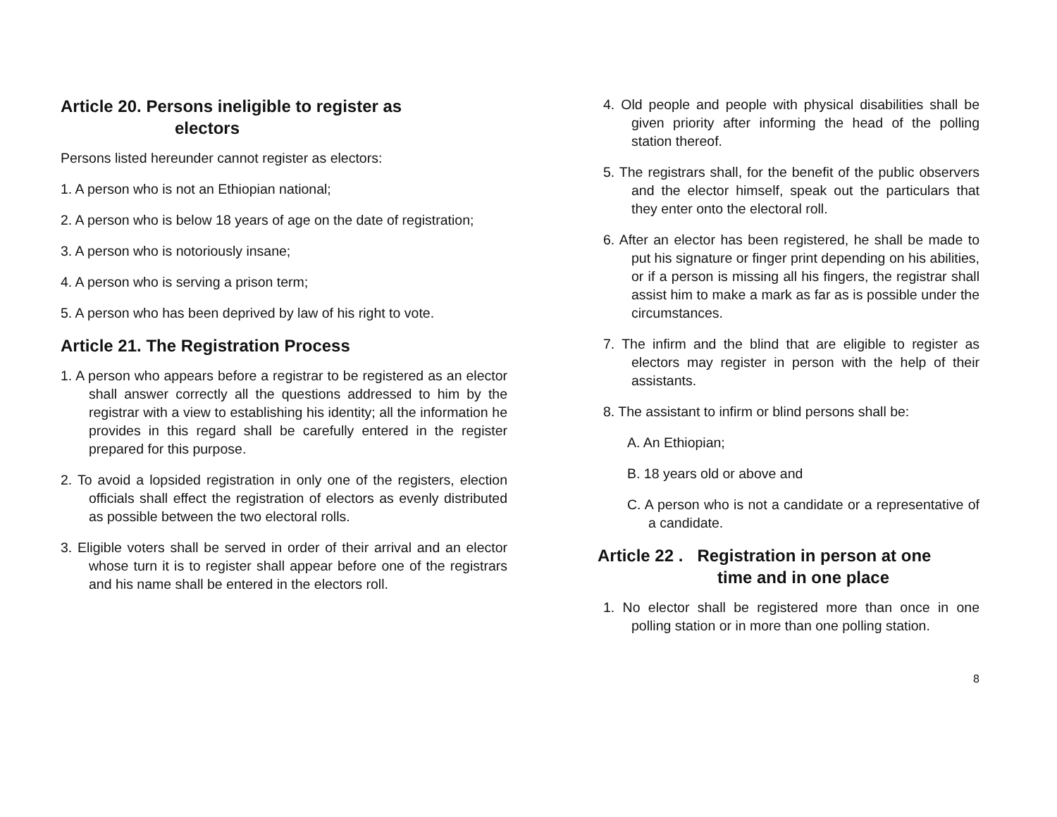Article 20. Persons ineligible to register as
electors
Persons listed hereunder cannot register as electors:
1. A person who is not an Ethiopian national;
2. A person who is below 18 years of age on the date of registration;
3. A person who is notoriously insane;
4. A person who is serving a prison term;
5. A person who has been deprived by law of his right to vote.
Article 21. The Registration Process
1. A person who appears before a registrar to be registered as an elector shall answer correctly all the questions addressed to him by the registrar with a view to establishing his identity; all the information he provides in this regard shall be carefully entered in the register prepared for this purpose.
2. To avoid a lopsided registration in only one of the registers, election officials shall effect the registration of electors as evenly distributed as possible between the two electoral rolls.
3. Eligible voters shall be served in order of their arrival and an elector whose turn it is to register shall appear before one of the registrars and his name shall be entered in the electors roll.
4. Old people and people with physical disabilities shall be given priority after informing the head of the polling station thereof.
5. The registrars shall, for the benefit of the public observers and the elector himself, speak out the particulars that they enter onto the electoral roll.
6. After an elector has been registered, he shall be made to put his signature or finger print depending on his abilities, or if a person is missing all his fingers, the registrar shall assist him to make a mark as far as is possible under the circumstances.
7. The infirm and the blind that are eligible to register as electors may register in person with the help of their assistants.
8. The assistant to infirm or blind persons shall be:
A. An Ethiopian;
B. 18 years old or above and
C. A person who is not a candidate or a representative of a candidate.
Article 22 . Registration in person at one
time and in one place
1. No elector shall be registered more than once in one polling station or in more than one polling station.
8